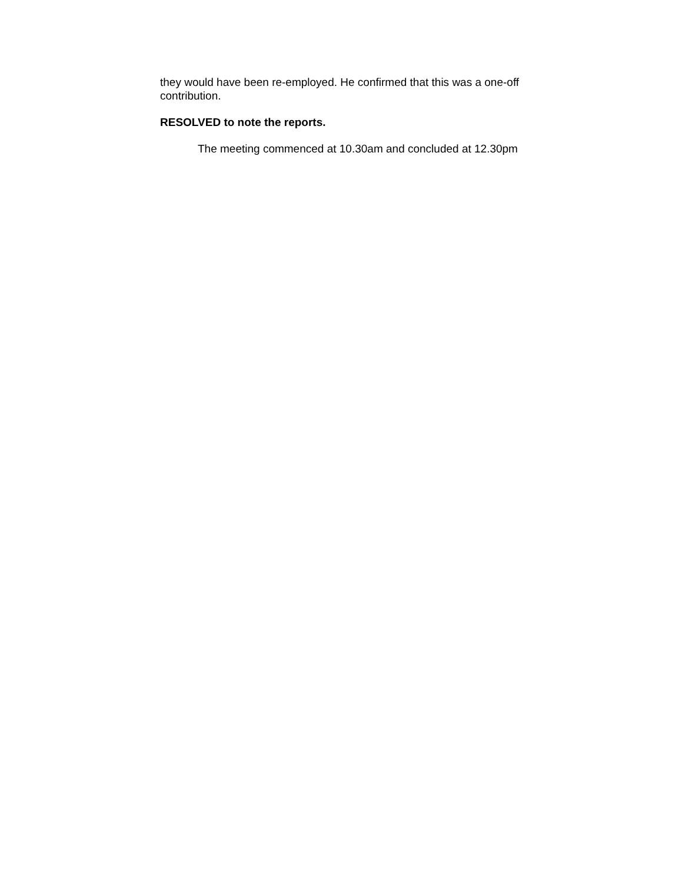they would have been re-employed. He confirmed that this was a one-off contribution.
RESOLVED to note the reports.
The meeting commenced at 10.30am and concluded at 12.30pm